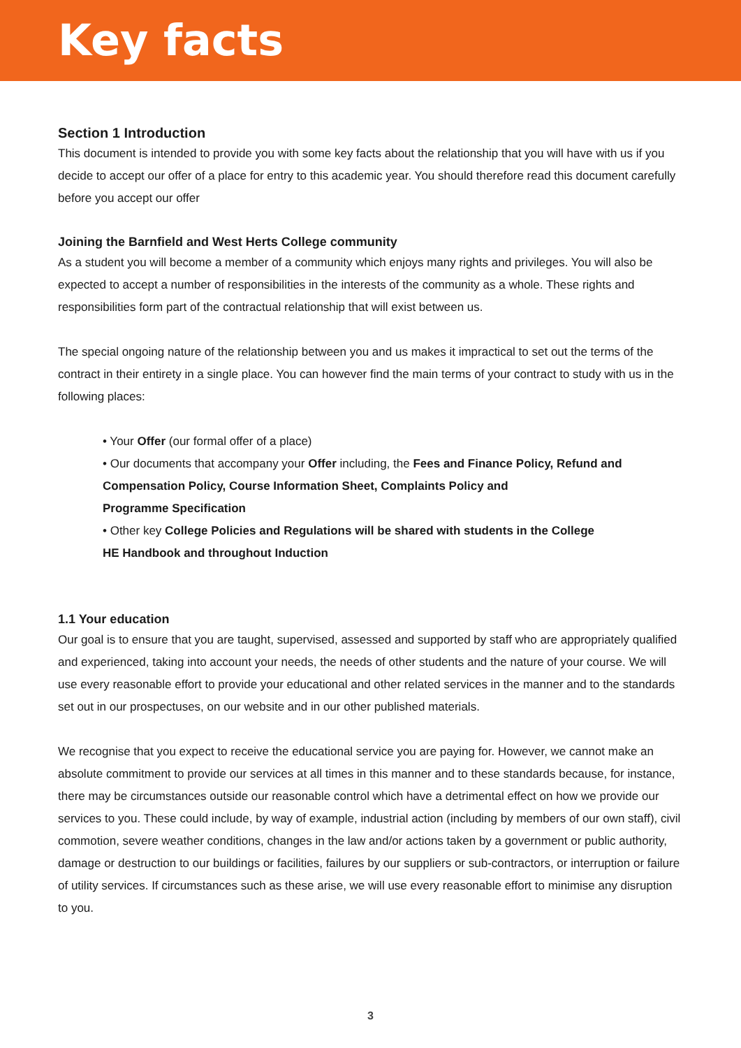Key facts
Section 1 Introduction
This document is intended to provide you with some key facts about the relationship that you will have with us if you decide to accept our offer of a place for entry to this academic year. You should therefore read this document carefully before you accept our offer
Joining the Barnfield and West Herts College community
As a student you will become a member of a community which enjoys many rights and privileges. You will also be expected to accept a number of responsibilities in the interests of the community as a whole. These rights and responsibilities form part of the contractual relationship that will exist between us.
The special ongoing nature of the relationship between you and us makes it impractical to set out the terms of the contract in their entirety in a single place. You can however find the main terms of your contract to study with us in the following places:
• Your Offer (our formal offer of a place)
• Our documents that accompany your Offer including, the Fees and Finance Policy, Refund and
Compensation Policy, Course Information Sheet, Complaints Policy and
Programme Specification
• Other key College Policies and Regulations will be shared with students in the College
HE Handbook and throughout Induction
1.1 Your education
Our goal is to ensure that you are taught, supervised, assessed and supported by staff who are appropriately qualified and experienced, taking into account your needs, the needs of other students and the nature of your course. We will use every reasonable effort to provide your educational and other related services in the manner and to the standards set out in our prospectuses, on our website and in our other published materials.
We recognise that you expect to receive the educational service you are paying for. However, we cannot make an absolute commitment to provide our services at all times in this manner and to these standards because, for instance, there may be circumstances outside our reasonable control which have a detrimental effect on how we provide our services to you. These could include, by way of example, industrial action (including by members of our own staff), civil commotion, severe weather conditions, changes in the law and/or actions taken by a government or public authority, damage or destruction to our buildings or facilities, failures by our suppliers or sub-contractors, or interruption or failure of utility services. If circumstances such as these arise, we will use every reasonable effort to minimise any disruption to you.
3